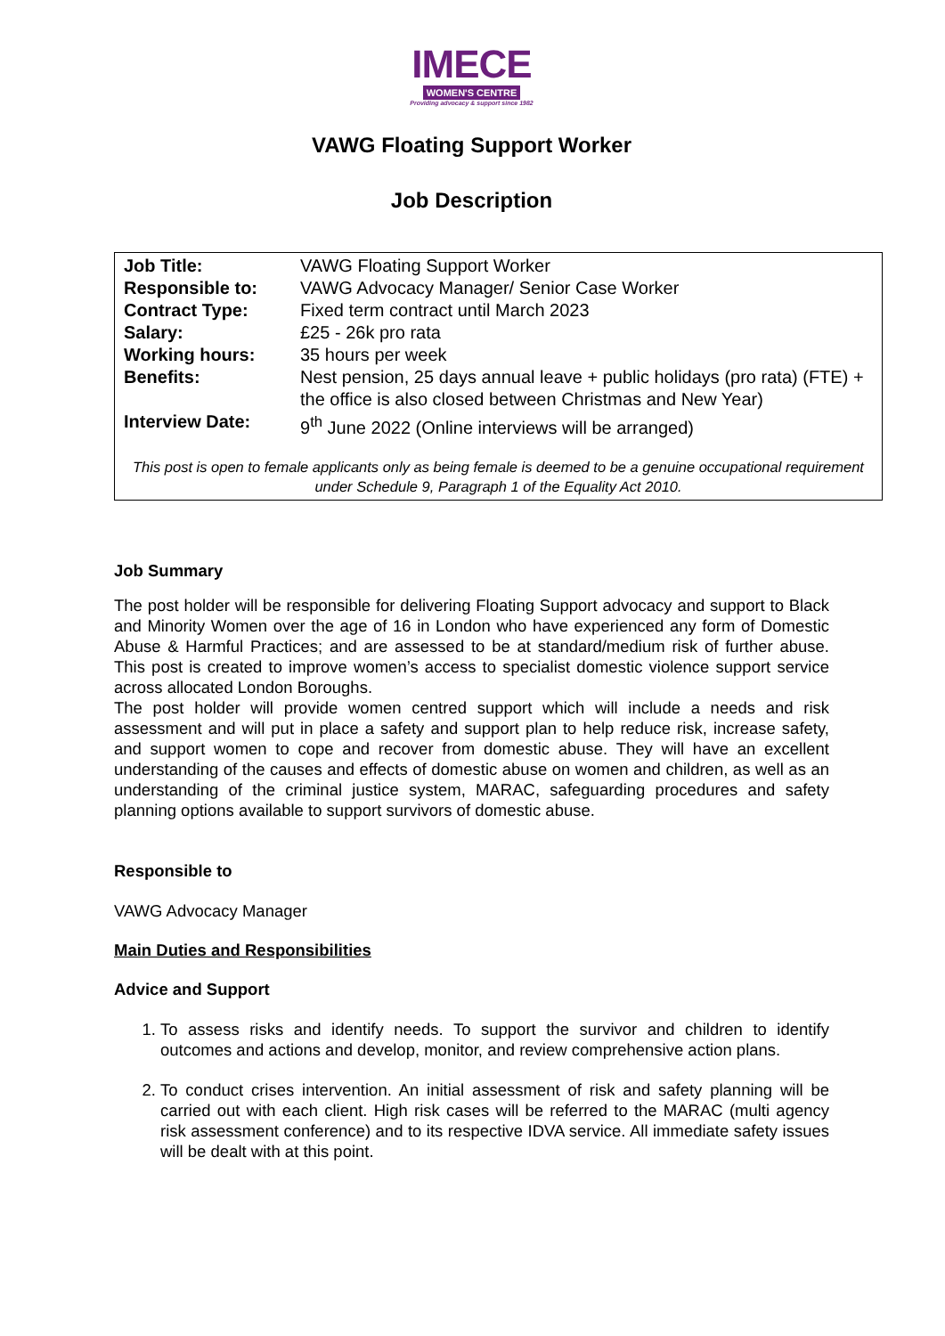IMECE
WOMEN'S CENTRE
Providing advocacy & support since 1982
VAWG Floating Support Worker
Job Description
| Job Title: | VAWG Floating Support Worker |
| Responsible to: | VAWG Advocacy Manager/ Senior Case Worker |
| Contract Type: | Fixed term contract until March 2023 |
| Salary: | £25 - 26k pro rata |
| Working hours: | 35 hours per week |
| Benefits: | Nest pension, 25 days annual leave + public holidays (pro rata) (FTE) + the office is also closed between Christmas and New Year) |
| Interview Date: | 9<sup>th</sup> June 2022 (Online interviews will be arranged) |
This post is open to female applicants only as being female is deemed to be a genuine occupational requirement under Schedule 9, Paragraph 1 of the Equality Act 2010.
Job Summary
The post holder will be responsible for delivering Floating Support advocacy and support to Black and Minority Women over the age of 16 in London who have experienced any form of Domestic Abuse & Harmful Practices; and are assessed to be at standard/medium risk of further abuse. This post is created to improve women’s access to specialist domestic violence support service across allocated London Boroughs.
The post holder will provide women centred support which will include a needs and risk assessment and will put in place a safety and support plan to help reduce risk, increase safety, and support women to cope and recover from domestic abuse. They will have an excellent understanding of the causes and effects of domestic abuse on women and children, as well as an understanding of the criminal justice system, MARAC, safeguarding procedures and safety planning options available to support survivors of domestic abuse.
Responsible to
VAWG Advocacy Manager
Main Duties and Responsibilities
Advice and Support
1. To assess risks and identify needs. To support the survivor and children to identify outcomes and actions and develop, monitor, and review comprehensive action plans.
2. To conduct crises intervention. An initial assessment of risk and safety planning will be carried out with each client. High risk cases will be referred to the MARAC (multi agency risk assessment conference) and to its respective IDVA service. All immediate safety issues will be dealt with at this point.